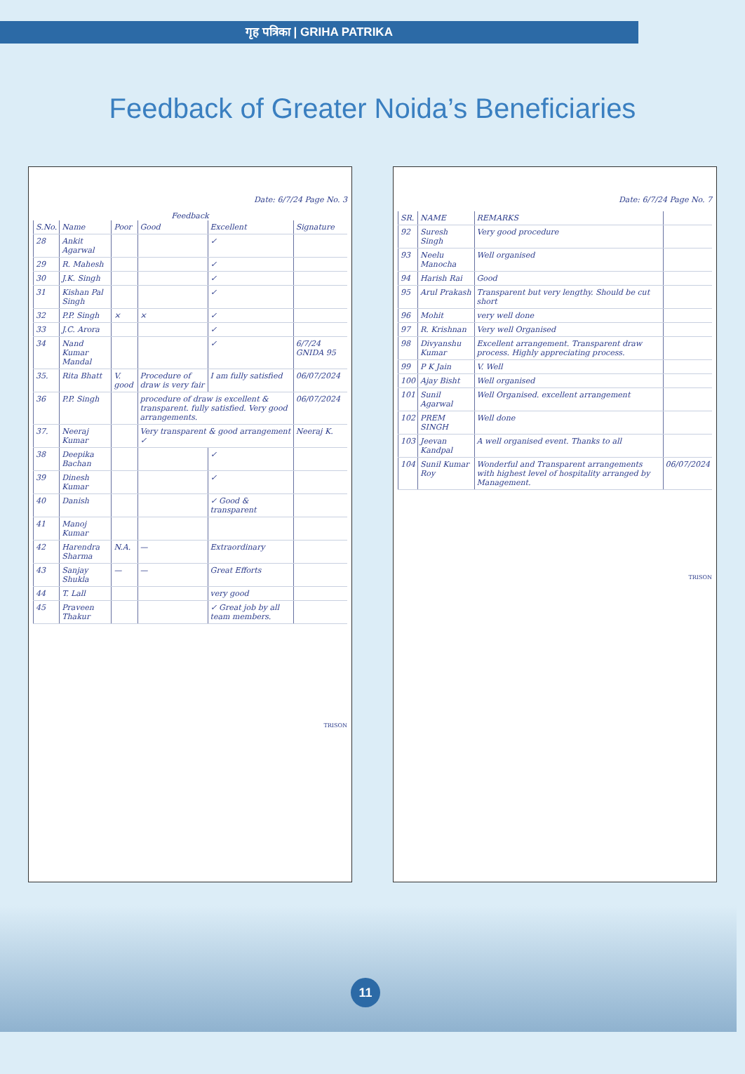गृह पत्रिका | GRIHA PATRIKA
Feedback of Greater Noida’s Beneficiaries
Date: 6/7/24 Page No. 3
Feedback
| S.No. | Name | Poor | Good | Excellent | Signature |
| --- | --- | --- | --- | --- | --- |
| 28 | Ankit Agarwal | | | ✓ | |
| 29 | R. Mahesh | | | ✓ | |
| 30 | J.K. Singh | | | ✓ | |
| 31 | Kishan Pal Singh | | | ✓ | |
| 32 | P.P. Singh | × | × | ✓ | |
| 33 | J.C. Arora | | | ✓ | |
| 34 | Nand Kumar Mandal | | | ✓ | 6/7/24 GNIDA 95 |
| 35. | Rita Bhatt | V. good | Procedure of draw is very fair | I am fully satisfied | 06/07/2024 |
| 36 | P.P. Singh | | procedure of draw is excellent & transparent. fully satisfied. Very good arrangements. | | 06/07/2024 |
| 37. | Neeraj Kumar | | Very transparent & good arrangement ✓ | | Neeraj K. |
| 38 | Deepika Bachan | | | ✓ | |
| 39 | Dinesh Kumar | | | ✓ | |
| 40 | Danish | | | ✓ Good & transparent | |
| 41 | Manoj Kumar | | | | |
| 42 | Harendra Sharma | N.A. | — | Extraordinary | |
| 43 | Sanjay Shukla | — | — | Great Efforts | |
| 44 | T. Lall | | | very good | |
| 45 | Praveen Thakur | | | ✓ Great job by all team members. | |
TRISON
Date: 6/7/24 Page No. 7
| SR. | NAME | REMARKS | |
| --- | --- | --- | --- |
| 92 | Suresh Singh | Very good procedure | |
| 93 | Neelu Manocha | Well organised | |
| 94 | Harish Rai | Good | |
| 95 | Arul Prakash | Transparent but very lengthy. Should be cut short | |
| 96 | Mohit | very well done | |
| 97 | R. Krishnan | Very well Organised | |
| 98 | Divyanshu Kumar | Excellent arrangement. Transparent draw process. Highly appreciating process. | |
| 99 | P K Jain | V. Well | |
| 100 | Ajay Bisht | Well organised | |
| 101 | Sunil Agarwal | Well Organised. excellent arrangement | |
| 102 | PREM SINGH | Well done | |
| 103 | Jeevan Kandpal | A well organised event. Thanks to all | |
| 104 | Sunil Kumar Roy | Wonderful and Transparent arrangements with highest level of hospitality arranged by Management. | 06/07/2024 |
TRISON
11